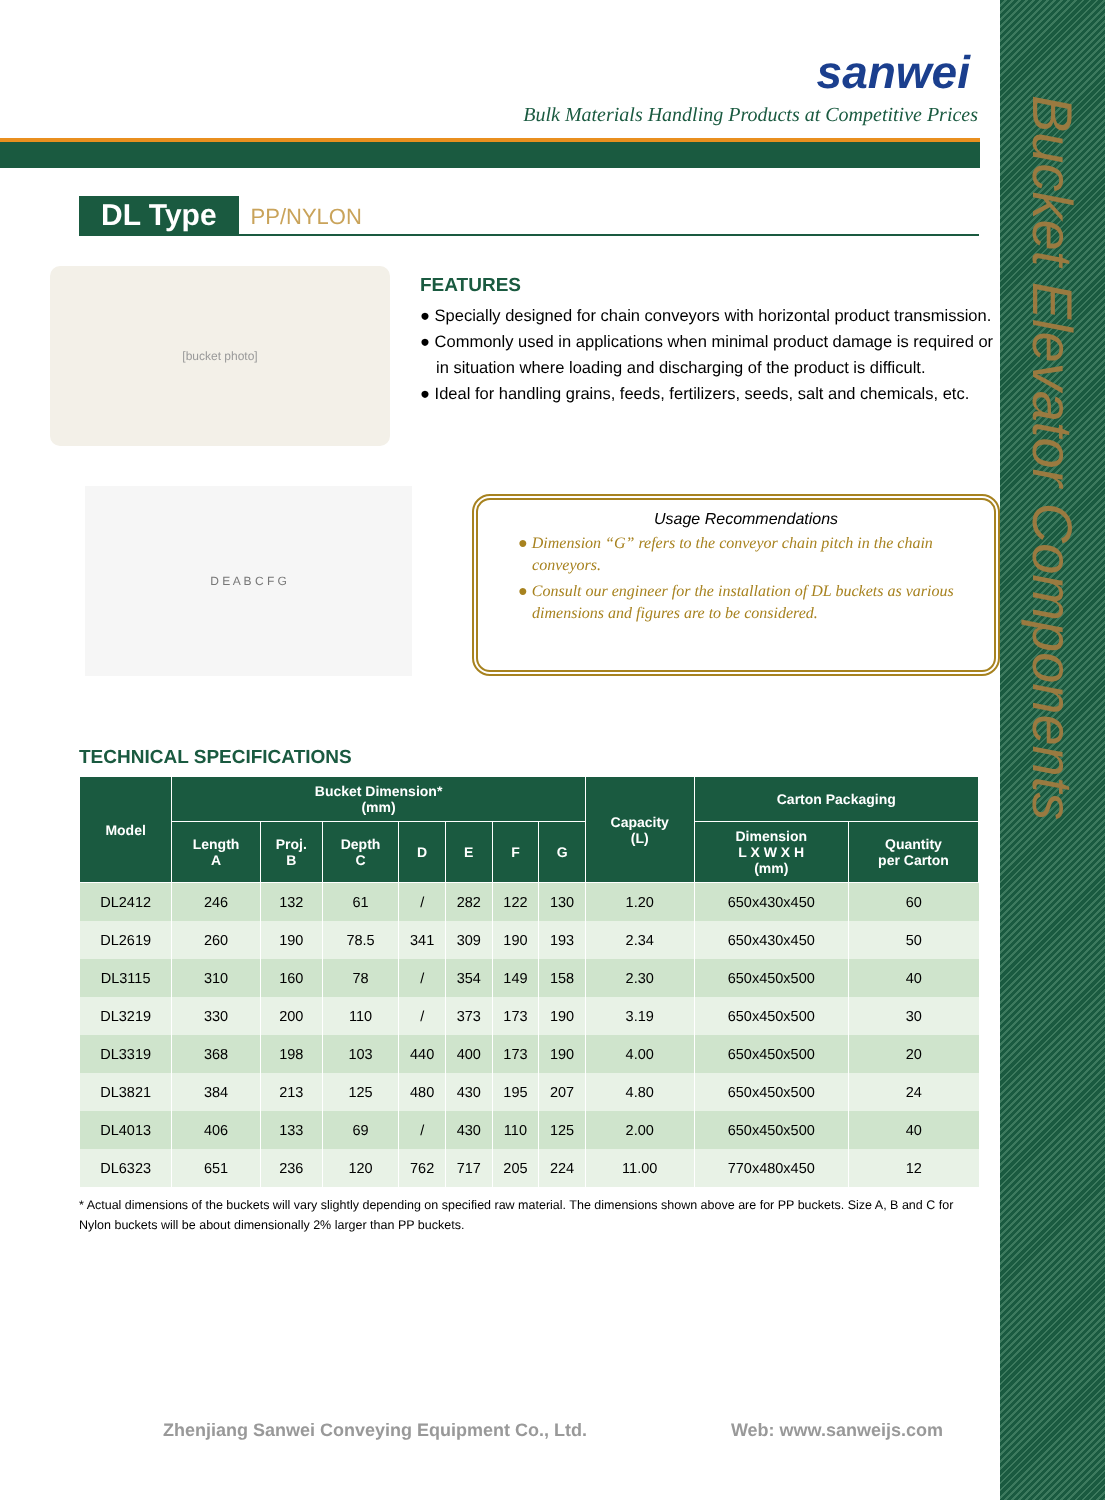Bucket Elevator Components
sanwei
Bulk Materials Handling Products at Competitive Prices
DL Type
PP/NYLON
[bucket photo]
FEATURES
● Specially designed for chain conveyors with horizontal product transmission.
● Commonly used in applications when minimal product damage is required or in situation where loading and discharging of the product is difficult.
● Ideal for handling grains, feeds, fertilizers, seeds, salt and chemicals, etc.
D E A B C F G
Usage Recommendations
● Dimension “G” refers to the conveyor chain pitch in the chain conveyors.
● Consult our engineer for the installation of DL buckets as various dimensions and figures are to be considered.
TECHNICAL SPECIFICATIONS
| Model | Bucket Dimension* (mm) | | | | | | | Capacity (L) | Carton Packaging | |
| --- | --- | --- | --- | --- | --- | --- | --- | --- | --- | --- |
| | Length A | Proj. B | Depth C | D | E | F | G | | Dimension L X W X H (mm) | Quantity per Carton |
| DL2412 | 246 | 132 | 61 | / | 282 | 122 | 130 | 1.20 | 650x430x450 | 60 |
| DL2619 | 260 | 190 | 78.5 | 341 | 309 | 190 | 193 | 2.34 | 650x430x450 | 50 |
| DL3115 | 310 | 160 | 78 | / | 354 | 149 | 158 | 2.30 | 650x450x500 | 40 |
| DL3219 | 330 | 200 | 110 | / | 373 | 173 | 190 | 3.19 | 650x450x500 | 30 |
| DL3319 | 368 | 198 | 103 | 440 | 400 | 173 | 190 | 4.00 | 650x450x500 | 20 |
| DL3821 | 384 | 213 | 125 | 480 | 430 | 195 | 207 | 4.80 | 650x450x500 | 24 |
| DL4013 | 406 | 133 | 69 | / | 430 | 110 | 125 | 2.00 | 650x450x500 | 40 |
| DL6323 | 651 | 236 | 120 | 762 | 717 | 205 | 224 | 11.00 | 770x480x450 | 12 |
* Actual dimensions of the buckets will vary slightly depending on specified raw material. The dimensions shown above are for PP buckets. Size A, B and C for Nylon buckets will be about dimensionally 2% larger than PP buckets.
Zhenjiang Sanwei Conveying Equipment Co., Ltd. Web: www.sanweijs.com